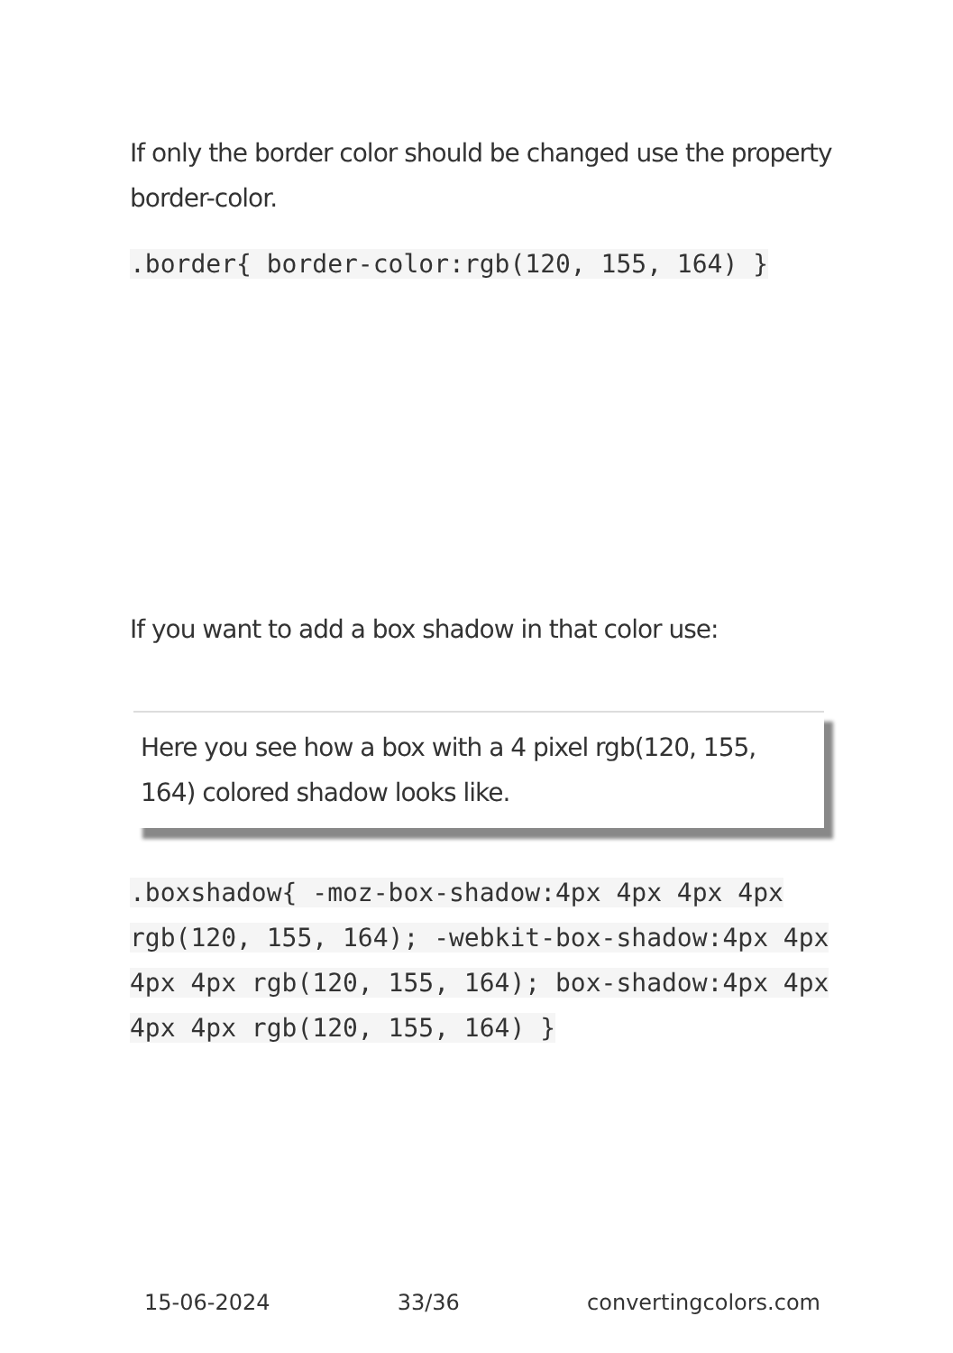If only the border color should be changed use the property border-color.
.border{ border-color:rgb(120, 155, 164) }
If you want to add a box shadow in that color use:
Here you see how a box with a 4 pixel rgb(120, 155, 164) colored shadow looks like.
.boxshadow{ -moz-box-shadow:4px 4px 4px 4px rgb(120, 155, 164); -webkit-box-shadow:4px 4px 4px 4px rgb(120, 155, 164); box-shadow:4px 4px 4px 4px rgb(120, 155, 164) }
15-06-2024 33/36 convertingcolors.com